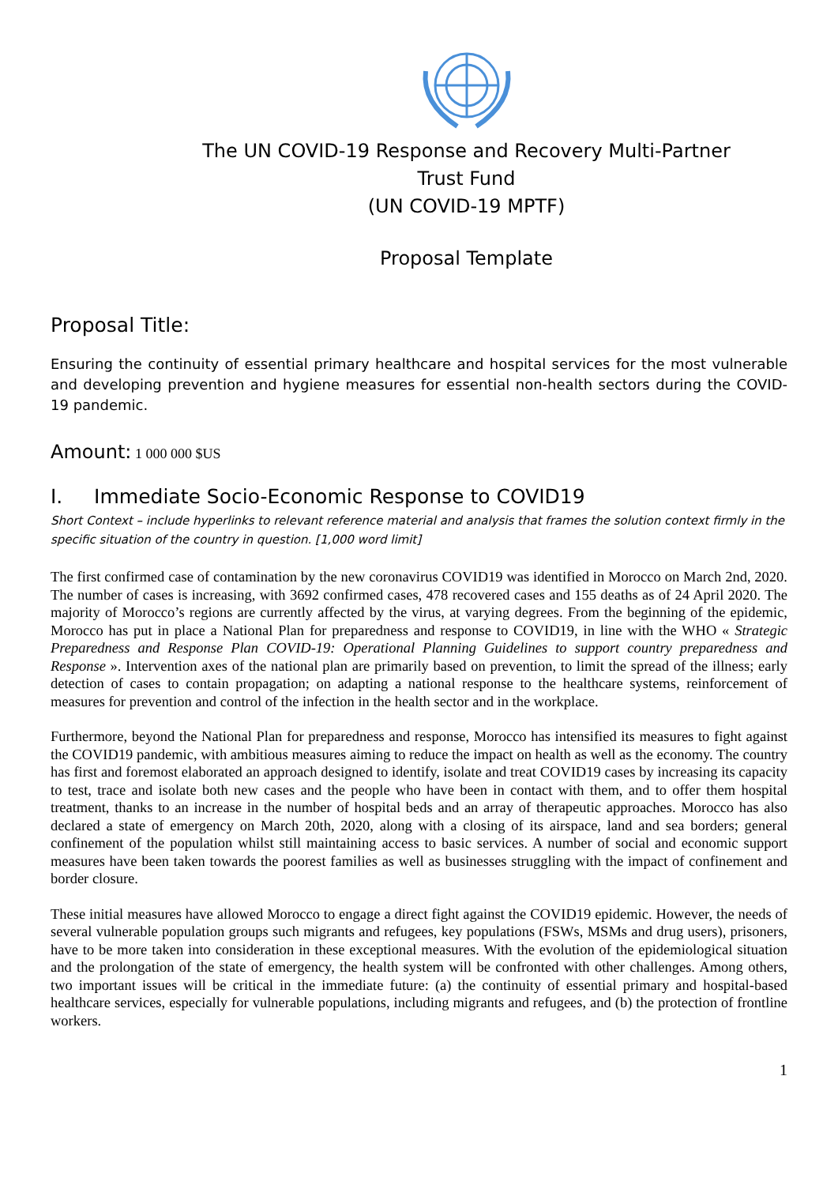The UN COVID-19 Response and Recovery Multi-Partner
Trust Fund
(UN COVID-19 MPTF)
Proposal Template
Proposal Title:
Ensuring the continuity of essential primary healthcare and hospital services for the most vulnerable and developing prevention and hygiene measures for essential non-health sectors during the COVID-19 pandemic.
Amount: 1 000 000 $US
I. Immediate Socio-Economic Response to COVID19
Short Context – include hyperlinks to relevant reference material and analysis that frames the solution context firmly in the specific situation of the country in question. [1,000 word limit]
The first confirmed case of contamination by the new coronavirus COVID19 was identified in Morocco on March 2nd, 2020. The number of cases is increasing, with 3692 confirmed cases, 478 recovered cases and 155 deaths as of 24 April 2020. The majority of Morocco’s regions are currently affected by the virus, at varying degrees. From the beginning of the epidemic, Morocco has put in place a National Plan for preparedness and response to COVID19, in line with the WHO « Strategic Preparedness and Response Plan COVID-19: Operational Planning Guidelines to support country preparedness and Response ». Intervention axes of the national plan are primarily based on prevention, to limit the spread of the illness; early detection of cases to contain propagation; on adapting a national response to the healthcare systems, reinforcement of measures for prevention and control of the infection in the health sector and in the workplace.
Furthermore, beyond the National Plan for preparedness and response, Morocco has intensified its measures to fight against the COVID19 pandemic, with ambitious measures aiming to reduce the impact on health as well as the economy. The country has first and foremost elaborated an approach designed to identify, isolate and treat COVID19 cases by increasing its capacity to test, trace and isolate both new cases and the people who have been in contact with them, and to offer them hospital treatment, thanks to an increase in the number of hospital beds and an array of therapeutic approaches. Morocco has also declared a state of emergency on March 20th, 2020, along with a closing of its airspace, land and sea borders; general confinement of the population whilst still maintaining access to basic services. A number of social and economic support measures have been taken towards the poorest families as well as businesses struggling with the impact of confinement and border closure.
These initial measures have allowed Morocco to engage a direct fight against the COVID19 epidemic. However, the needs of several vulnerable population groups such migrants and refugees, key populations (FSWs, MSMs and drug users), prisoners, have to be more taken into consideration in these exceptional measures. With the evolution of the epidemiological situation and the prolongation of the state of emergency, the health system will be confronted with other challenges. Among others, two important issues will be critical in the immediate future: (a) the continuity of essential primary and hospital-based healthcare services, especially for vulnerable populations, including migrants and refugees, and (b) the protection of frontline workers.
1